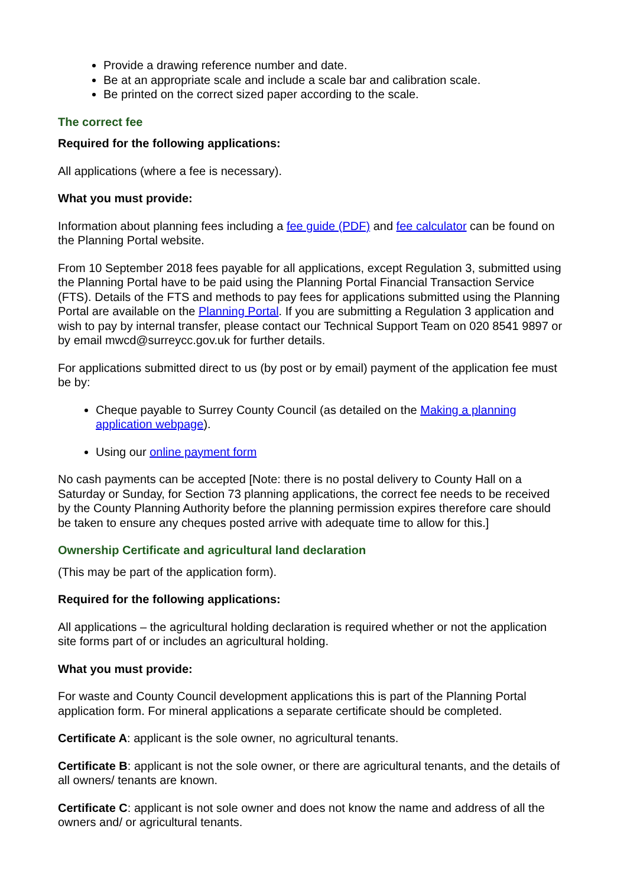Provide a drawing reference number and date.
Be at an appropriate scale and include a scale bar and calibration scale.
Be printed on the correct sized paper according to the scale.
The correct fee
Required for the following applications:
All applications (where a fee is necessary).
What you must provide:
Information about planning fees including a fee guide (PDF) and fee calculator can be found on the Planning Portal website.
From 10 September 2018 fees payable for all applications, except Regulation 3, submitted using the Planning Portal have to be paid using the Planning Portal Financial Transaction Service (FTS). Details of the FTS and methods to pay fees for applications submitted using the Planning Portal are available on the Planning Portal. If you are submitting a Regulation 3 application and wish to pay by internal transfer, please contact our Technical Support Team on 020 8541 9897 or by email mwcd@surreycc.gov.uk for further details.
For applications submitted direct to us (by post or by email) payment of the application fee must be by:
Cheque payable to Surrey County Council (as detailed on the Making a planning application webpage).
Using our online payment form
No cash payments can be accepted [Note: there is no postal delivery to County Hall on a Saturday or Sunday, for Section 73 planning applications, the correct fee needs to be received by the County Planning Authority before the planning permission expires therefore care should be taken to ensure any cheques posted arrive with adequate time to allow for this.]
Ownership Certificate and agricultural land declaration
(This may be part of the application form).
Required for the following applications:
All applications – the agricultural holding declaration is required whether or not the application site forms part of or includes an agricultural holding.
What you must provide:
For waste and County Council development applications this is part of the Planning Portal application form. For mineral applications a separate certificate should be completed.
Certificate A: applicant is the sole owner, no agricultural tenants.
Certificate B: applicant is not the sole owner, or there are agricultural tenants, and the details of all owners/ tenants are known.
Certificate C: applicant is not sole owner and does not know the name and address of all the owners and/ or agricultural tenants.